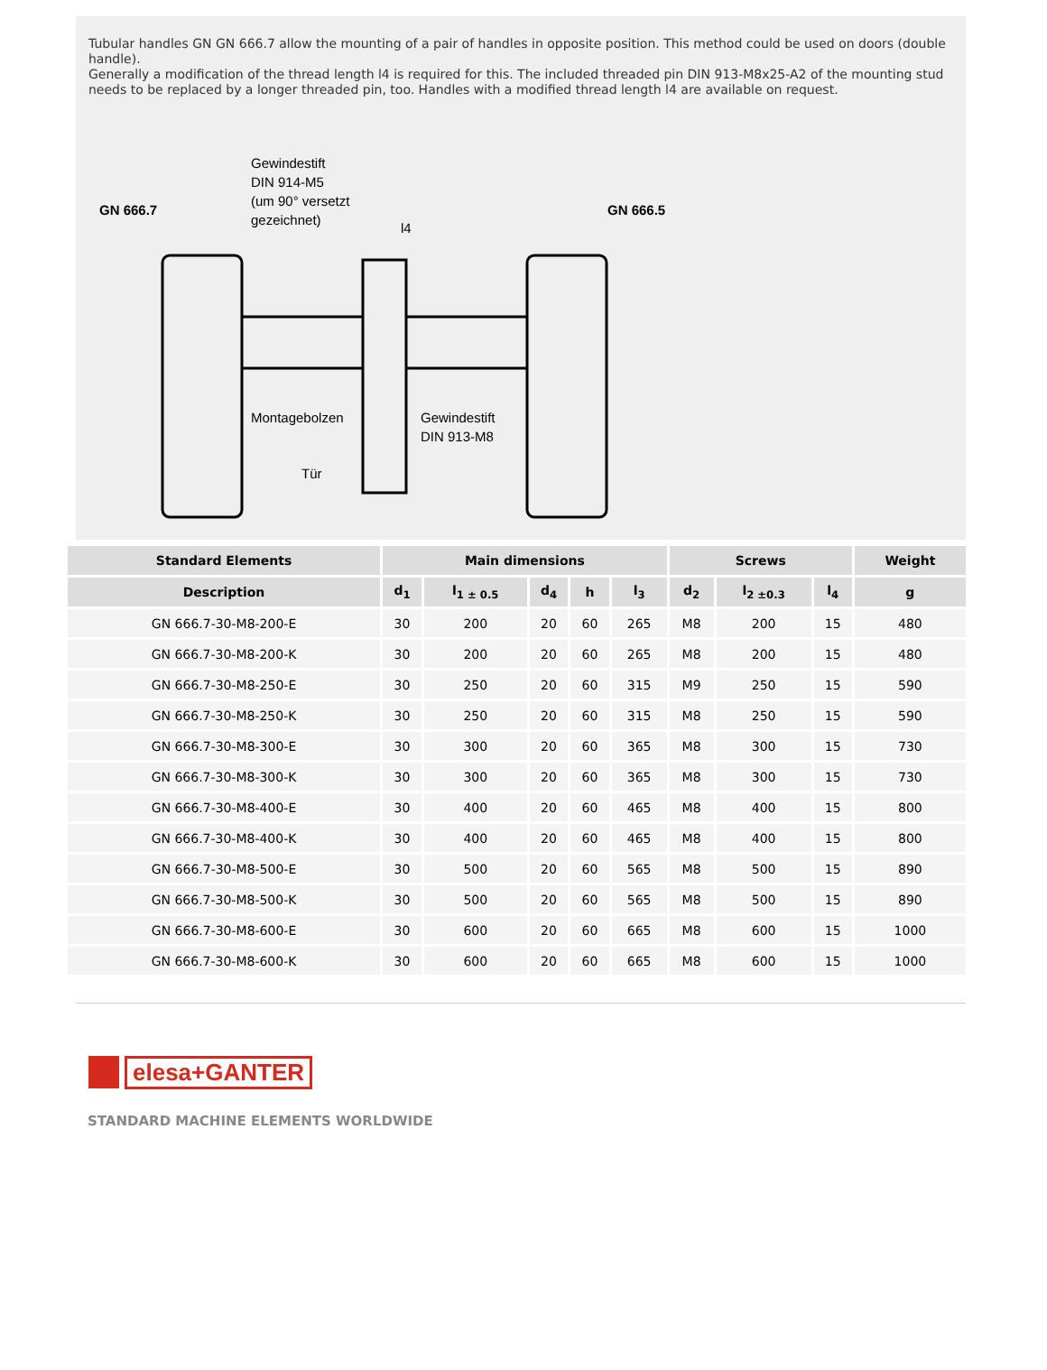Tubular handles GN GN 666.7 allow the mounting of a pair of handles in opposite position. This method could be used on doors (double handle).
Generally a modification of the thread length l4 is required for this. The included threaded pin DIN 913-M8x25-A2 of the mounting stud needs to be replaced by a longer threaded pin, too. Handles with a modified thread length l4 are available on request.
GN 666.7
Gewindestift
DIN 914-M5
(um 90° versetzt
gezeichnet)
GN 666.5
l4
Montagebolzen
Gewindestift
DIN 913-M8
Tür
| Standard Elements | Main dimensions | | | | | Screws | | | Weight |
| --- | --- | --- | --- | --- | --- | --- | --- | --- | --- |
| Description | d<sub>1</sub> | l<sub>1 ± 0.5</sub> | d<sub>4</sub> | h | l<sub>3</sub> | d<sub>2</sub> | l<sub>2 ±0.3</sub> | l<sub>4</sub> | g |
| GN 666.7-30-M8-200-E | 30 | 200 | 20 | 60 | 265 | M8 | 200 | 15 | 480 |
| GN 666.7-30-M8-200-K | 30 | 200 | 20 | 60 | 265 | M8 | 200 | 15 | 480 |
| GN 666.7-30-M8-250-E | 30 | 250 | 20 | 60 | 315 | M9 | 250 | 15 | 590 |
| GN 666.7-30-M8-250-K | 30 | 250 | 20 | 60 | 315 | M8 | 250 | 15 | 590 |
| GN 666.7-30-M8-300-E | 30 | 300 | 20 | 60 | 365 | M8 | 300 | 15 | 730 |
| GN 666.7-30-M8-300-K | 30 | 300 | 20 | 60 | 365 | M8 | 300 | 15 | 730 |
| GN 666.7-30-M8-400-E | 30 | 400 | 20 | 60 | 465 | M8 | 400 | 15 | 800 |
| GN 666.7-30-M8-400-K | 30 | 400 | 20 | 60 | 465 | M8 | 400 | 15 | 800 |
| GN 666.7-30-M8-500-E | 30 | 500 | 20 | 60 | 565 | M8 | 500 | 15 | 890 |
| GN 666.7-30-M8-500-K | 30 | 500 | 20 | 60 | 565 | M8 | 500 | 15 | 890 |
| GN 666.7-30-M8-600-E | 30 | 600 | 20 | 60 | 665 | M8 | 600 | 15 | 1000 |
| GN 666.7-30-M8-600-K | 30 | 600 | 20 | 60 | 665 | M8 | 600 | 15 | 1000 |
elesa+GANTER
STANDARD MACHINE ELEMENTS WORLDWIDE